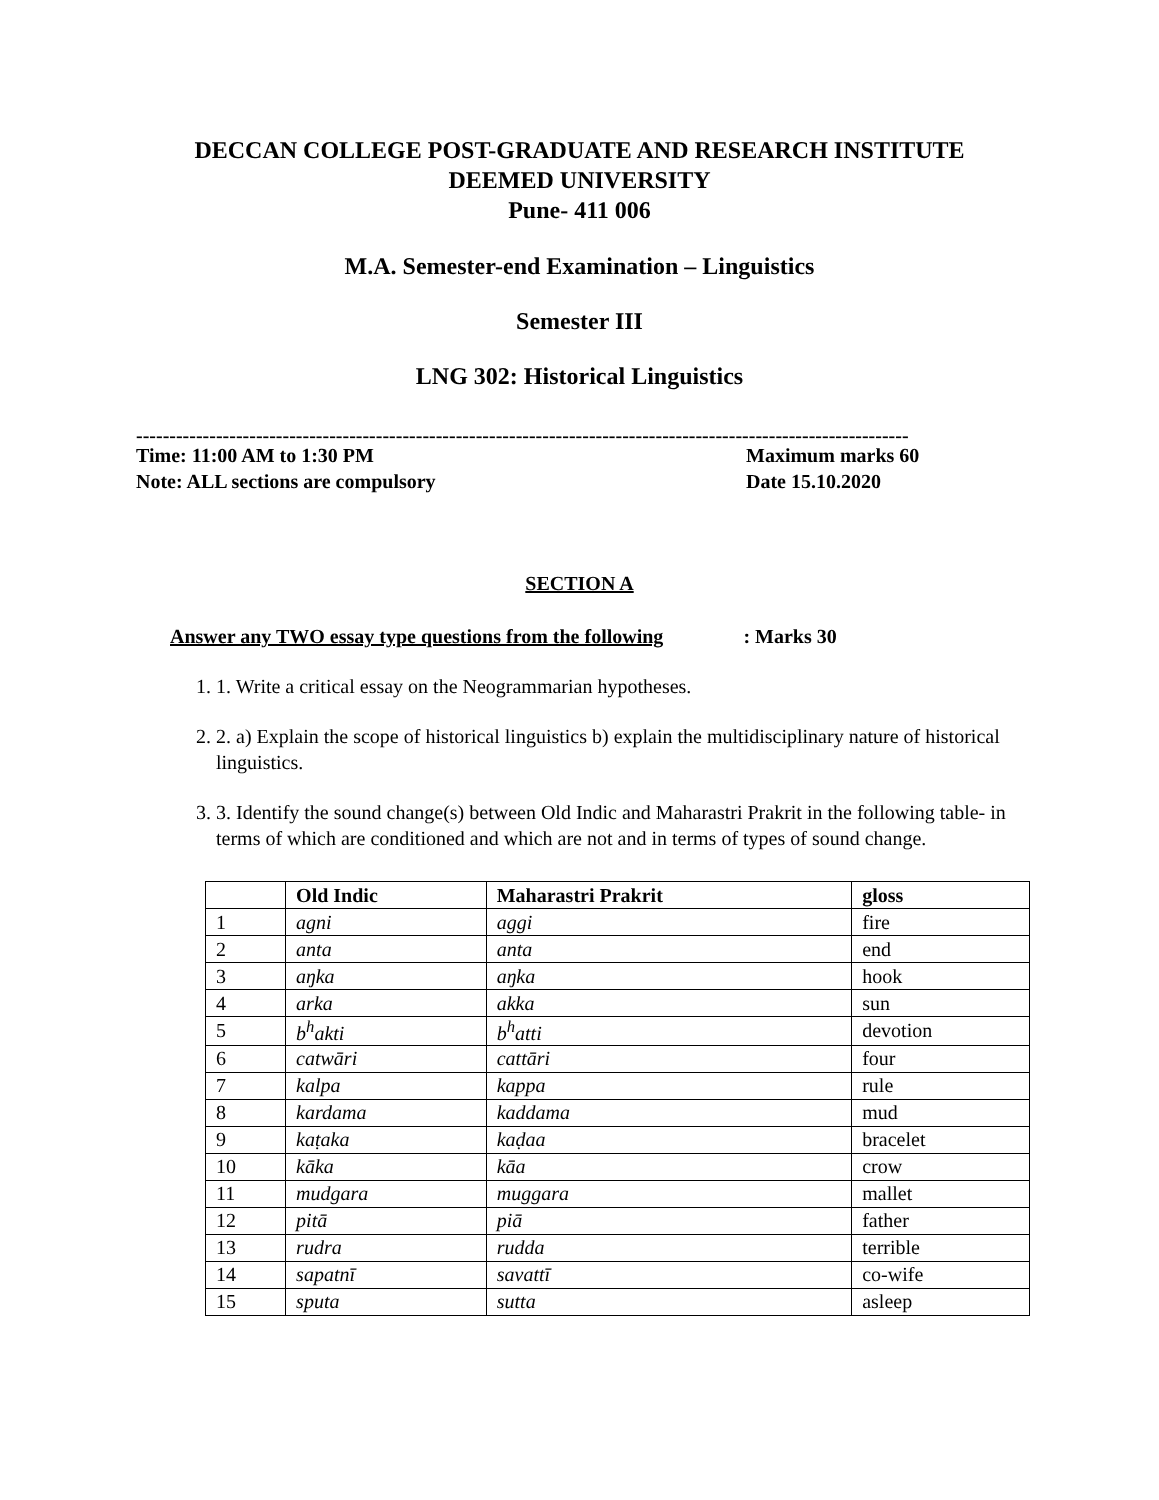DECCAN COLLEGE POST-GRADUATE AND RESEARCH INSTITUTE
DEEMED UNIVERSITY
Pune- 411 006
M.A. Semester-end Examination – Linguistics
Semester III
LNG 302: Historical Linguistics
--------------------------------------------------------------------------------------------------------------------
Time: 11:00 AM to 1:30 PM Maximum marks 60
Note: ALL sections are compulsory Date 15.10.2020
SECTION A
Answer any TWO essay type questions from the following: Marks 30
1. 1. Write a critical essay on the Neogrammarian hypotheses.
2. 2. a) Explain the scope of historical linguistics b) explain the multidisciplinary nature of historical linguistics.
3. 3. Identify the sound change(s) between Old Indic and Maharastri Prakrit in the following table- in terms of which are conditioned and which are not and in terms of types of sound change.
| | Old Indic | Maharastri Prakrit | gloss |
| --- | --- | --- | --- |
| 1 | agni | aggi | fire |
| 2 | anta | anta | end |
| 3 | aŋka | aŋka | hook |
| 4 | arka | akka | sun |
| 5 | b<sup>h</sup>akti | b<sup>h</sup>atti | devotion |
| 6 | catwāri | cattāri | four |
| 7 | kalpa | kappa | rule |
| 8 | kardama | kaddama | mud |
| 9 | kaṭaka | kaḍaa | bracelet |
| 10 | kāka | kāa | crow |
| 11 | mudgara | muggara | mallet |
| 12 | pitā | piā | father |
| 13 | rudra | rudda | terrible |
| 14 | sapatnī | savattī | co-wife |
| 15 | sputa | sutta | asleep |